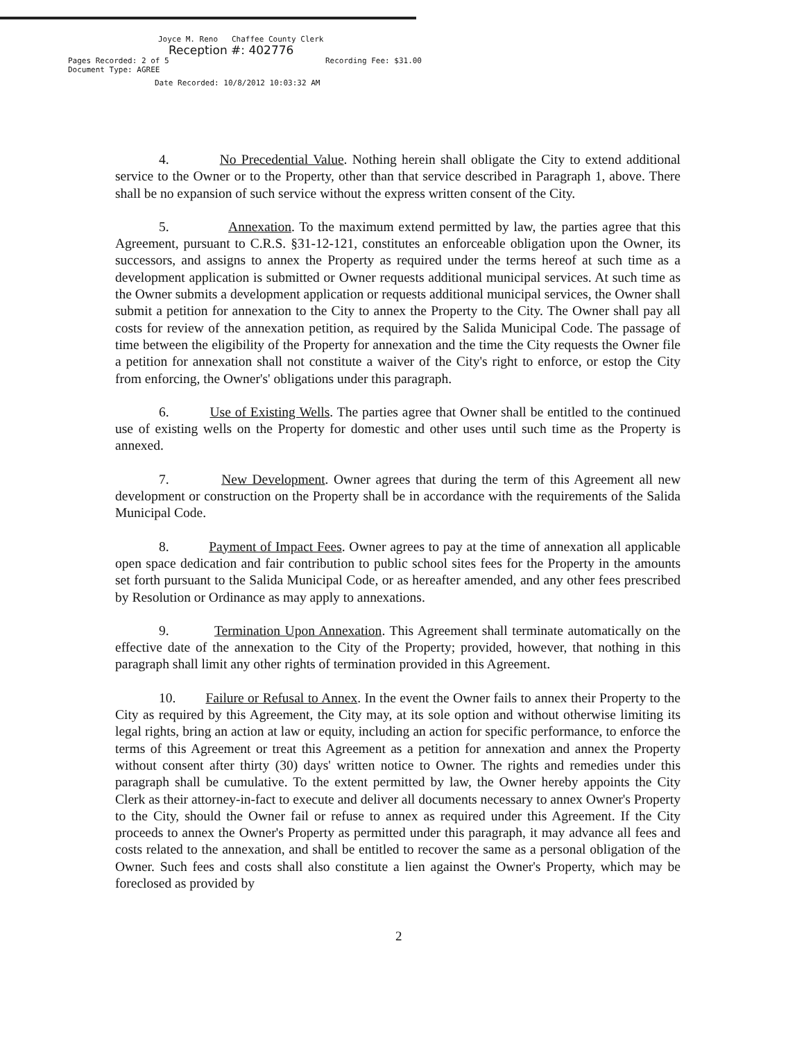Joyce M. Reno Chaffee County Clerk
Reception #: 402776
Pages Recorded: 2 of 5 Recording Fee: $31.00
Document Type: AGREE
Date Recorded: 10/8/2012 10:03:32 AM
4. No Precedential Value. Nothing herein shall obligate the City to extend additional service to the Owner or to the Property, other than that service described in Paragraph 1, above. There shall be no expansion of such service without the express written consent of the City.
5. Annexation. To the maximum extend permitted by law, the parties agree that this Agreement, pursuant to C.R.S. §31-12-121, constitutes an enforceable obligation upon the Owner, its successors, and assigns to annex the Property as required under the terms hereof at such time as a development application is submitted or Owner requests additional municipal services. At such time as the Owner submits a development application or requests additional municipal services, the Owner shall submit a petition for annexation to the City to annex the Property to the City. The Owner shall pay all costs for review of the annexation petition, as required by the Salida Municipal Code. The passage of time between the eligibility of the Property for annexation and the time the City requests the Owner file a petition for annexation shall not constitute a waiver of the City's right to enforce, or estop the City from enforcing, the Owner's' obligations under this paragraph.
6. Use of Existing Wells. The parties agree that Owner shall be entitled to the continued use of existing wells on the Property for domestic and other uses until such time as the Property is annexed.
7. New Development. Owner agrees that during the term of this Agreement all new development or construction on the Property shall be in accordance with the requirements of the Salida Municipal Code.
8. Payment of Impact Fees. Owner agrees to pay at the time of annexation all applicable open space dedication and fair contribution to public school sites fees for the Property in the amounts set forth pursuant to the Salida Municipal Code, or as hereafter amended, and any other fees prescribed by Resolution or Ordinance as may apply to annexations.
9. Termination Upon Annexation. This Agreement shall terminate automatically on the effective date of the annexation to the City of the Property; provided, however, that nothing in this paragraph shall limit any other rights of termination provided in this Agreement.
10. Failure or Refusal to Annex. In the event the Owner fails to annex their Property to the City as required by this Agreement, the City may, at its sole option and without otherwise limiting its legal rights, bring an action at law or equity, including an action for specific performance, to enforce the terms of this Agreement or treat this Agreement as a petition for annexation and annex the Property without consent after thirty (30) days' written notice to Owner. The rights and remedies under this paragraph shall be cumulative. To the extent permitted by law, the Owner hereby appoints the City Clerk as their attorney-in-fact to execute and deliver all documents necessary to annex Owner's Property to the City, should the Owner fail or refuse to annex as required under this Agreement. If the City proceeds to annex the Owner's Property as permitted under this paragraph, it may advance all fees and costs related to the annexation, and shall be entitled to recover the same as a personal obligation of the Owner. Such fees and costs shall also constitute a lien against the Owner's Property, which may be foreclosed as provided by
2